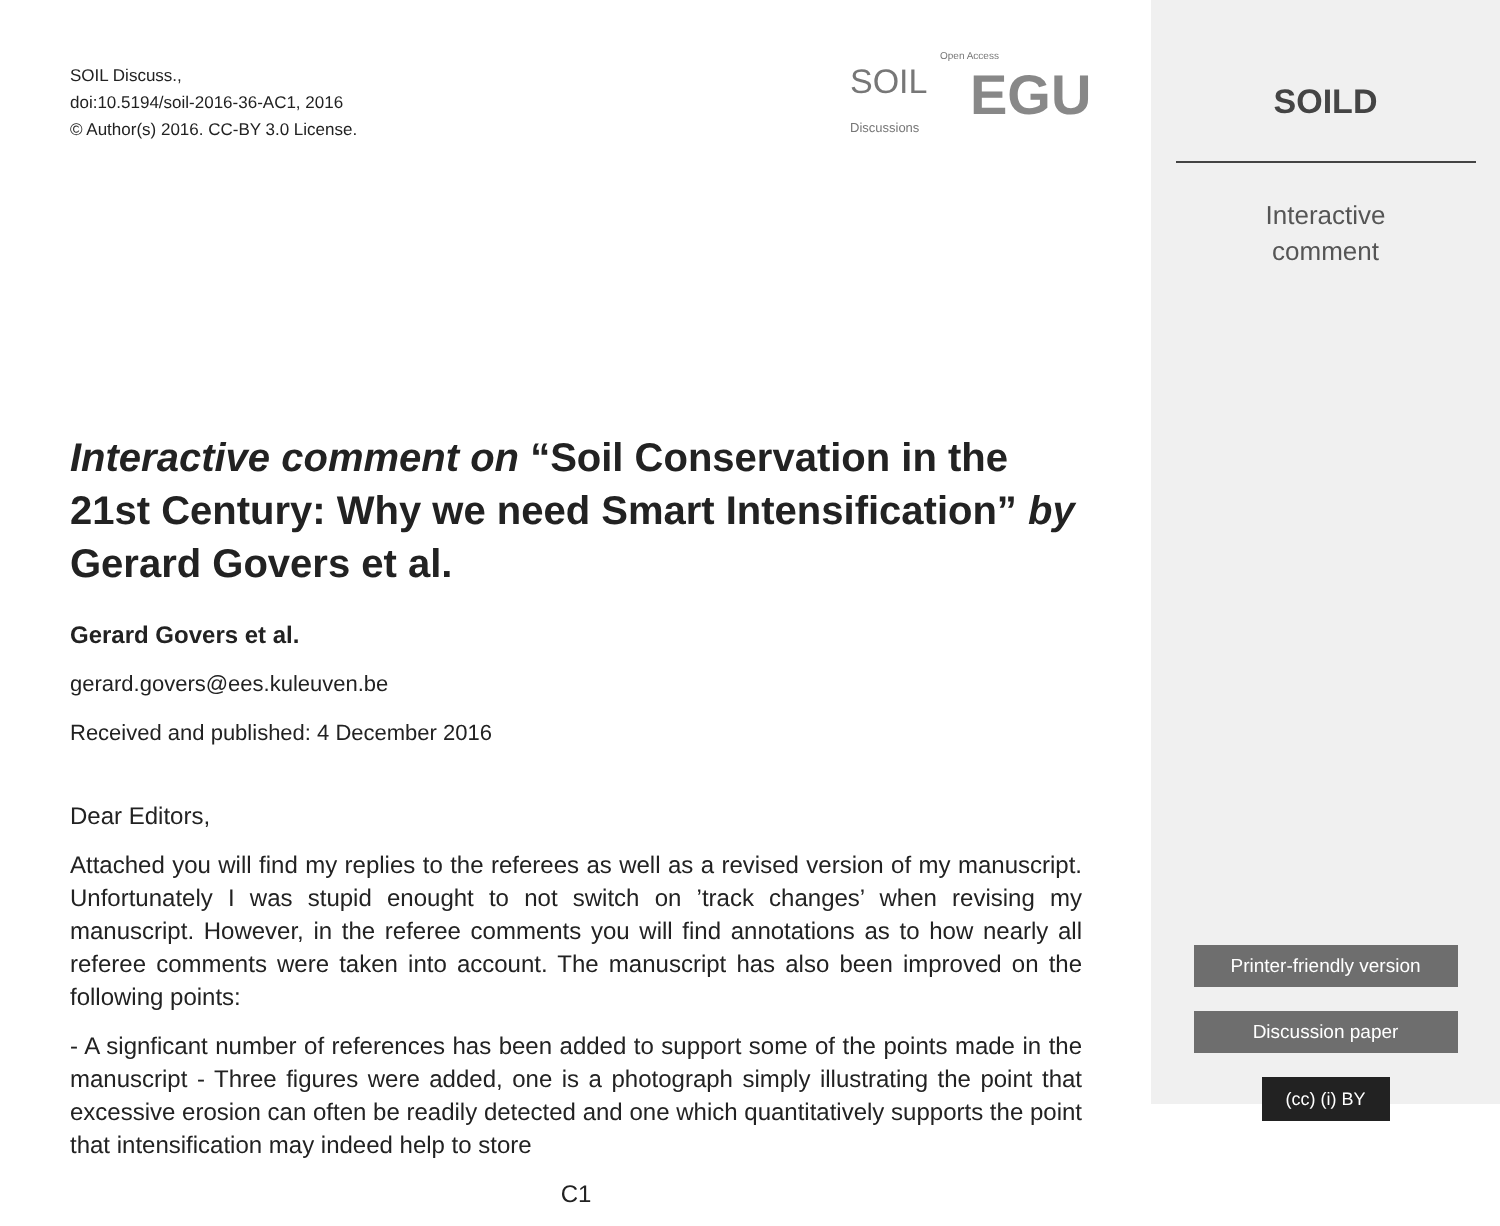SOIL Discuss.,
doi:10.5194/soil-2016-36-AC1, 2016
© Author(s) 2016. CC-BY 3.0 License.
Interactive comment on “Soil Conservation in the 21st Century: Why we need Smart Intensification” by Gerard Govers et al.
Gerard Govers et al.
gerard.govers@ees.kuleuven.be
Received and published: 4 December 2016
Dear Editors,
Attached you will find my replies to the referees as well as a revised version of my manuscript. Unfortunately I was stupid enought to not switch on ’track changes’ when revising my manuscript. However, in the referee comments you will find annotations as to how nearly all referee comments were taken into account. The manuscript has also been improved on the following points:
- A signficant number of references has been added to support some of the points made in the manuscript - Three figures were added, one is a photograph simply illustrating the point that excessive erosion can often be readily detected and one which quantitatively supports the point that intensification may indeed help to store
C1
SOIL
Discussions
Open Access
EGU
SOILD
Interactive
comment
Printer-friendly version
Discussion paper
(cc) (i) BY